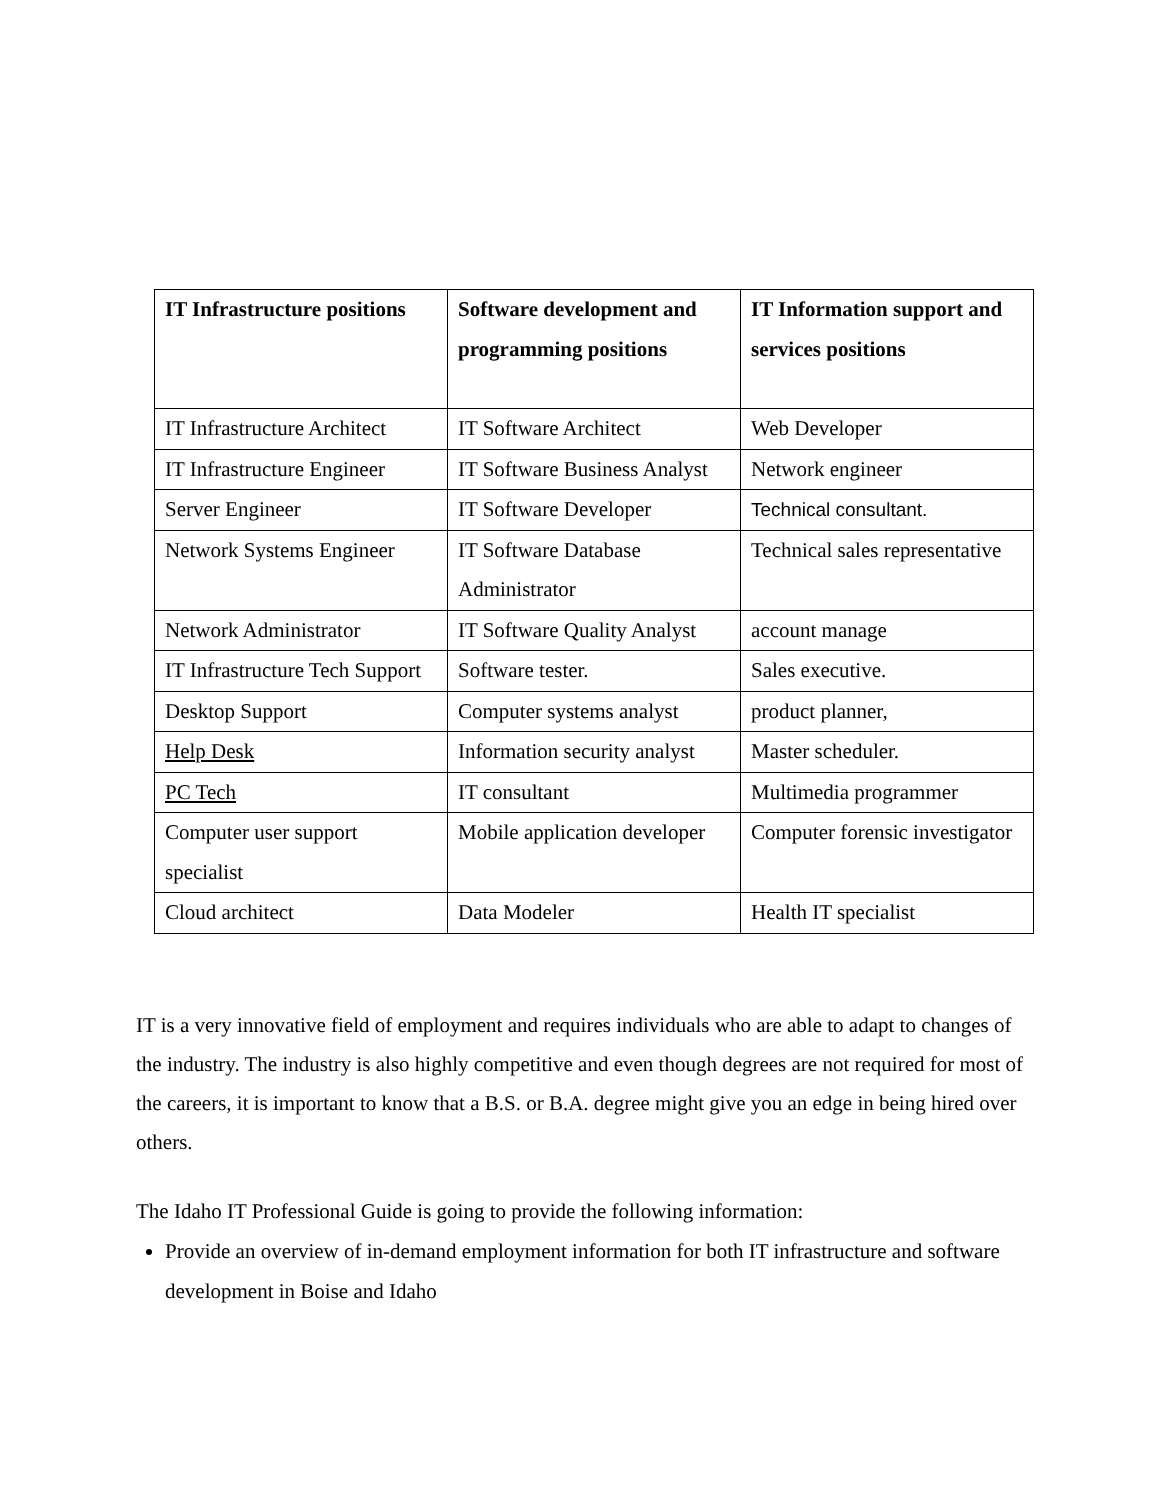| IT Infrastructure positions | Software development and programming positions | IT Information support and services positions |
| --- | --- | --- |
| IT Infrastructure Architect | IT Software Architect | Web Developer |
| IT Infrastructure Engineer | IT Software Business Analyst | Network engineer |
| Server Engineer | IT Software Developer | Technical consultant. |
| Network Systems Engineer | IT Software Database Administrator | Technical sales representative |
| Network Administrator | IT Software Quality Analyst | account manage |
| IT Infrastructure Tech Support | Software tester. | Sales executive. |
| Desktop Support | Computer systems analyst | product planner, |
| Help Desk | Information security analyst | Master scheduler. |
| PC Tech | IT consultant | Multimedia programmer |
| Computer user support specialist | Mobile application developer | Computer forensic investigator |
| Cloud architect | Data Modeler | Health IT specialist |
IT is a very innovative field of employment and requires individuals who are able to adapt to changes of the industry. The industry is also highly competitive and even though degrees are not required for most of the careers, it is important to know that a B.S. or B.A. degree might give you an edge in being hired over others.
The Idaho IT Professional Guide is going to provide the following information:
Provide an overview of in-demand employment information for both IT infrastructure and software development in Boise and Idaho